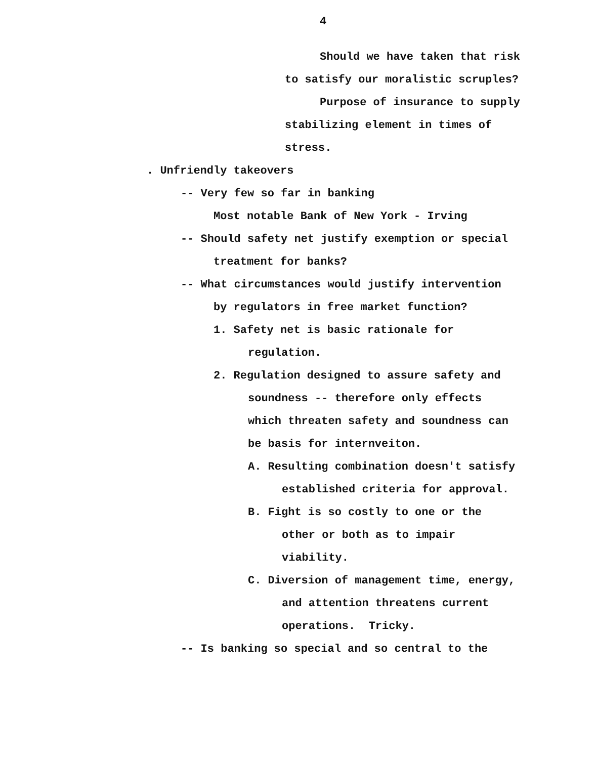4
Should we have taken that risk
to satisfy our moralistic scruples?
Purpose of insurance to supply
stabilizing element in times of
stress.
. Unfriendly takeovers
-- Very few so far in banking
Most notable Bank of New York - Irving
-- Should safety net justify exemption or special
treatment for banks?
-- What circumstances would justify intervention
by regulators in free market function?
1. Safety net is basic rationale for
regulation.
2. Regulation designed to assure safety and
soundness -- therefore only effects
which threaten safety and soundness can
be basis for internveiton.
A. Resulting combination doesn't satisfy
established criteria for approval.
B. Fight is so costly to one or the
other or both as to impair
viability.
C. Diversion of management time, energy,
and attention threatens current
operations. Tricky.
-- Is banking so special and so central to the